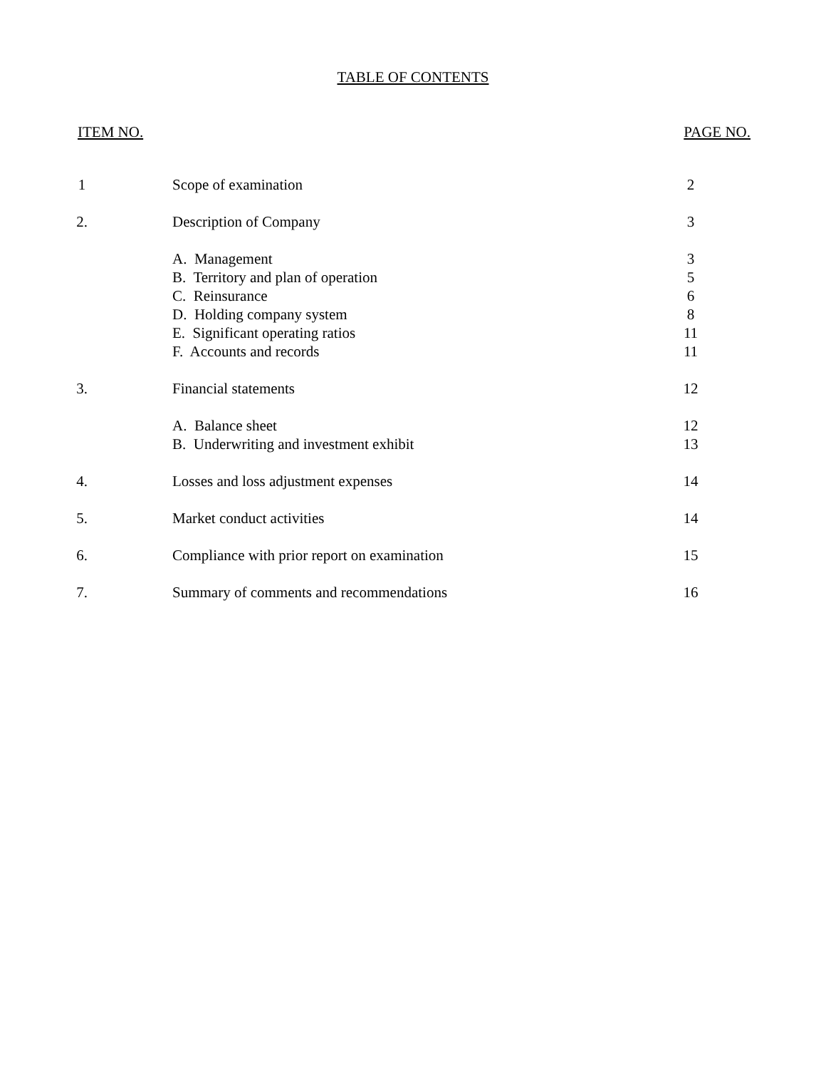TABLE OF CONTENTS
ITEM NO. PAGE NO.
| 1 | Scope of examination | 2 |
| 2. | Description of Company | 3 |
| | A. Management | 3 |
| | B. Territory and plan of operation | 5 |
| | C. Reinsurance | 6 |
| | D. Holding company system | 8 |
| | E. Significant operating ratios | 11 |
| | F. Accounts and records | 11 |
| 3. | Financial statements | 12 |
| | A. Balance sheet | 12 |
| | B. Underwriting and investment exhibit | 13 |
| 4. | Losses and loss adjustment expenses | 14 |
| 5. | Market conduct activities | 14 |
| 6. | Compliance with prior report on examination | 15 |
| 7. | Summary of comments and recommendations | 16 |